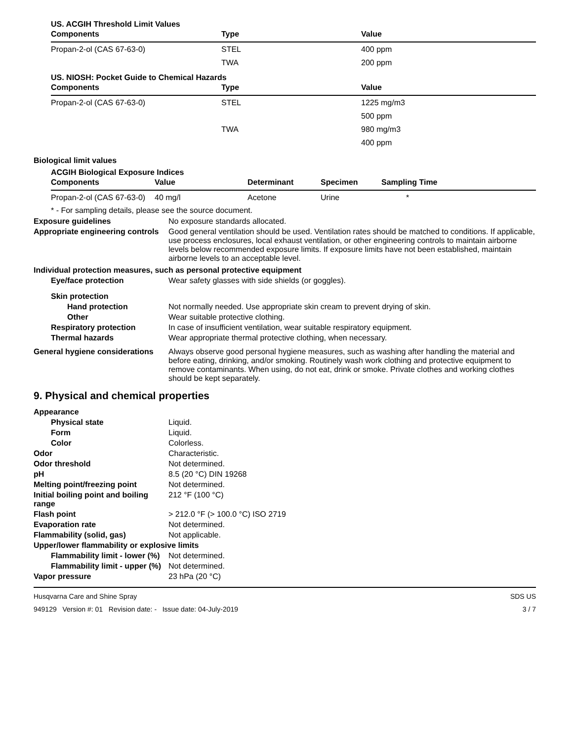US. ACGIH Threshold Limit Values
| Components | Type | Value |
| --- | --- | --- |
| Propan-2-ol (CAS 67-63-0) | STEL | 400 ppm |
| | TWA | 200 ppm |
US. NIOSH: Pocket Guide to Chemical Hazards
| Components | Type | Value |
| --- | --- | --- |
| Propan-2-ol (CAS 67-63-0) | STEL | 1225 mg/m3 |
| | | 500 ppm |
| | TWA | 980 mg/m3 |
| | | 400 ppm |
Biological limit values
ACGIH Biological Exposure Indices
| Components | Value | Determinant | Specimen | Sampling Time |
| --- | --- | --- | --- | --- |
| Propan-2-ol (CAS 67-63-0) | 40 mg/l | Acetone | Urine | * |
* - For sampling details, please see the source document.
Exposure guidelines No exposure standards allocated.
Appropriate engineering controls
Good general ventilation should be used. Ventilation rates should be matched to conditions. If applicable, use process enclosures, local exhaust ventilation, or other engineering controls to maintain airborne levels below recommended exposure limits. If exposure limits have not been established, maintain airborne levels to an acceptable level.
Individual protection measures, such as personal protective equipment
Eye/face protection Wear safety glasses with side shields (or goggles).
Skin protection
Hand protection Not normally needed. Use appropriate skin cream to prevent drying of skin.
Other Wear suitable protective clothing.
Respiratory protection In case of insufficient ventilation, wear suitable respiratory equipment.
Thermal hazards Wear appropriate thermal protective clothing, when necessary.
General hygiene considerations
Always observe good personal hygiene measures, such as washing after handling the material and before eating, drinking, and/or smoking. Routinely wash work clothing and protective equipment to remove contaminants. When using, do not eat, drink or smoke. Private clothes and working clothes should be kept separately.
9. Physical and chemical properties
Appearance
Physical state Liquid.
Form Liquid.
Color Colorless.
Odor Characteristic.
Odor threshold Not determined.
pH 8.5 (20 °C) DIN 19268
Melting point/freezing point Not determined.
Initial boiling point and boiling range
212 °F (100 °C)
Flash point > 212.0 °F (> 100.0 °C) ISO 2719
Evaporation rate Not determined.
Flammability (solid, gas) Not applicable.
Upper/lower flammability or explosive limits
Flammability limit - lower (%)
Not determined.
Flammability limit - upper (%)
Not determined.
Vapor pressure 23 hPa (20 °C)
Husqvarna Care and Shine Spray
949129 Version #: 01 Revision date: - Issue date: 04-July-2019
SDS US
3 / 7